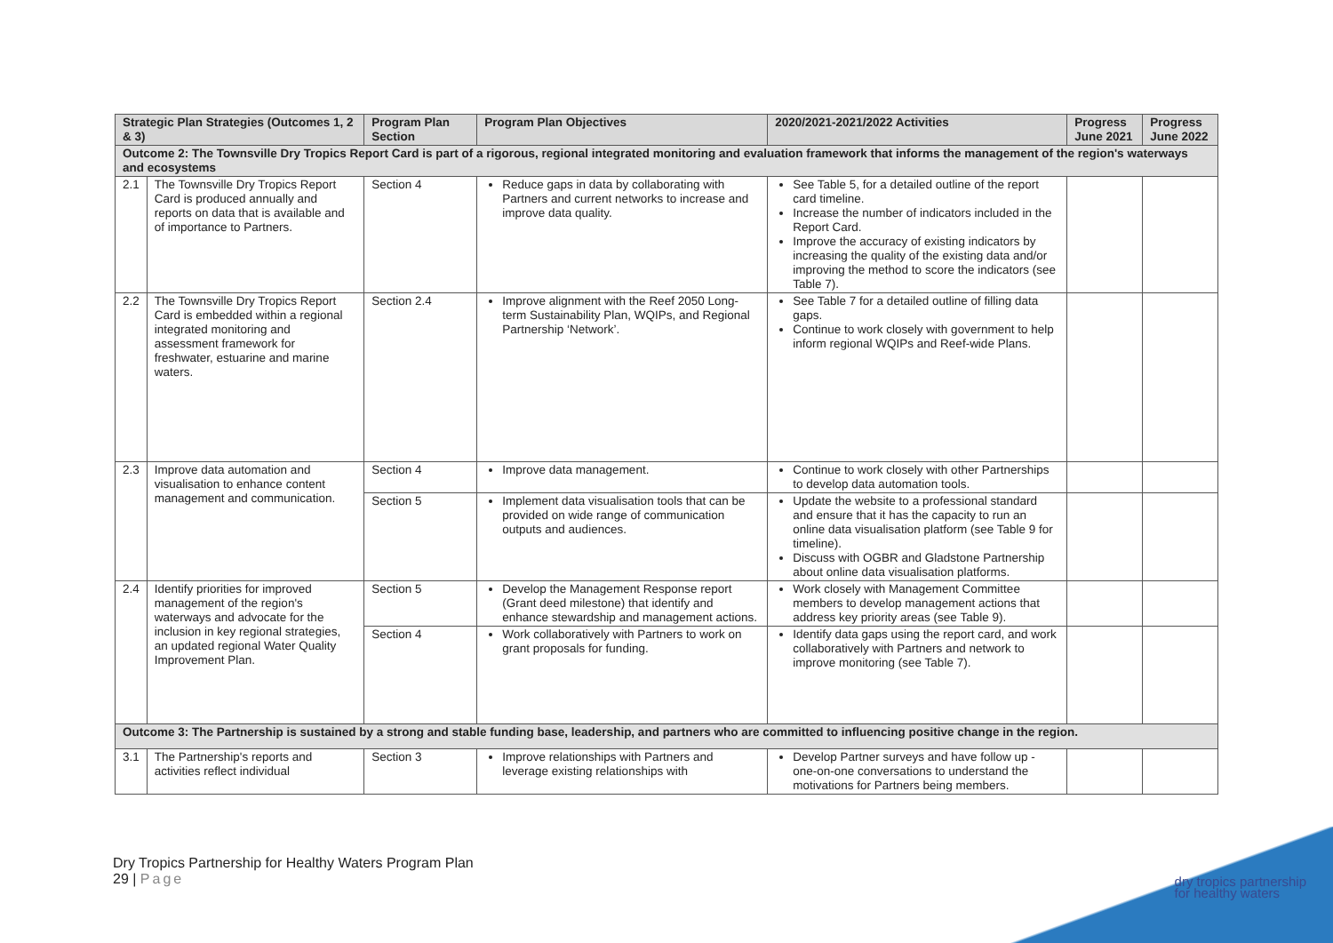| Strategic Plan Strategies (Outcomes 1, 2 & 3) | | Program Plan Section | Program Plan Objectives | 2020/2021-2021/2022 Activities | Progress June 2021 | Progress June 2022 |
| --- | --- | --- | --- | --- | --- | --- |
| Outcome 2: The Townsville Dry Tropics Report Card is part of a rigorous, regional integrated monitoring and evaluation framework that informs the management of the region's waterways and ecosystems | | | | | | |
| 2.1 | The Townsville Dry Tropics Report Card is produced annually and reports on data that is available and of importance to Partners. | Section 4 | Reduce gaps in data by collaborating with Partners and current networks to increase and improve data quality. | See Table 5, for a detailed outline of the report card timeline. Increase the number of indicators included in the Report Card. Improve the accuracy of existing indicators by increasing the quality of the existing data and/or improving the method to score the indicators (see Table 7). | | |
| 2.2 | The Townsville Dry Tropics Report Card is embedded within a regional integrated monitoring and assessment framework for freshwater, estuarine and marine waters. | Section 2.4 | Improve alignment with the Reef 2050 Long-term Sustainability Plan, WQIPs, and Regional Partnership ‘Network’. | See Table 7 for a detailed outline of filling data gaps. Continue to work closely with government to help inform regional WQIPs and Reef-wide Plans. | | |
| 2.3 | Improve data automation and visualisation to enhance content management and communication. | Section 4 | Improve data management. | Continue to work closely with other Partnerships to develop data automation tools. | | |
| | | Section 5 | Implement data visualisation tools that can be provided on wide range of communication outputs and audiences. | Update the website to a professional standard and ensure that it has the capacity to run an online data visualisation platform (see Table 9 for timeline). Discuss with OGBR and Gladstone Partnership about online data visualisation platforms. | | |
| 2.4 | Identify priorities for improved management of the region's waterways and advocate for the inclusion in key regional strategies, an updated regional Water Quality Improvement Plan. | Section 5 | Develop the Management Response report (Grant deed milestone) that identify and enhance stewardship and management actions. | Work closely with Management Committee members to develop management actions that address key priority areas (see Table 9). | | |
| | | Section 4 | Work collaboratively with Partners to work on grant proposals for funding. | Identify data gaps using the report card, and work collaboratively with Partners and network to improve monitoring (see Table 7). | | |
| Outcome 3: The Partnership is sustained by a strong and stable funding base, leadership, and partners who are committed to influencing positive change in the region. | | | | | | |
| 3.1 | The Partnership's reports and activities reflect individual | Section 3 | Improve relationships with Partners and leverage existing relationships with | Develop Partner surveys and have follow up - one-on-one conversations to understand the motivations for Partners being members. | | |
Dry Tropics Partnership for Healthy Waters Program Plan
29 | Page
dry tropics partnership
for healthy waters